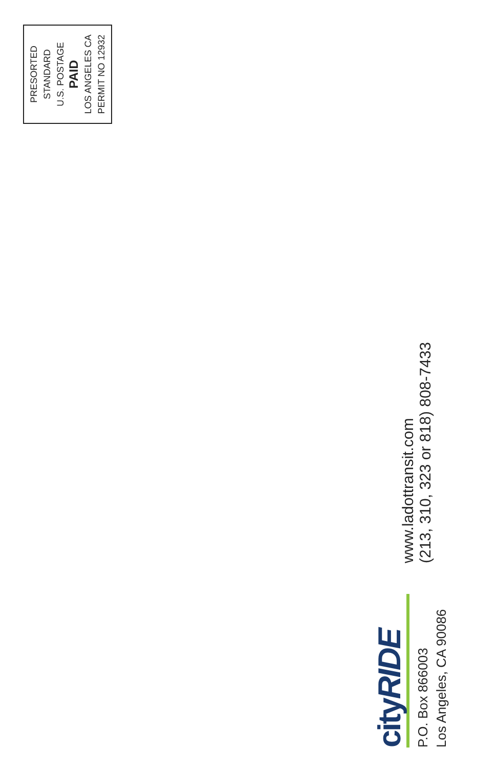cityRIDE
P.O. Box 866003
Los Angeles, CA 90086
www.ladottransit.com
(213, 310, 323 or 818) 808-7433
PRESORTED
STANDARD
U.S. POSTAGE
PAID
LOS ANGELES CA
PERMIT NO 12932